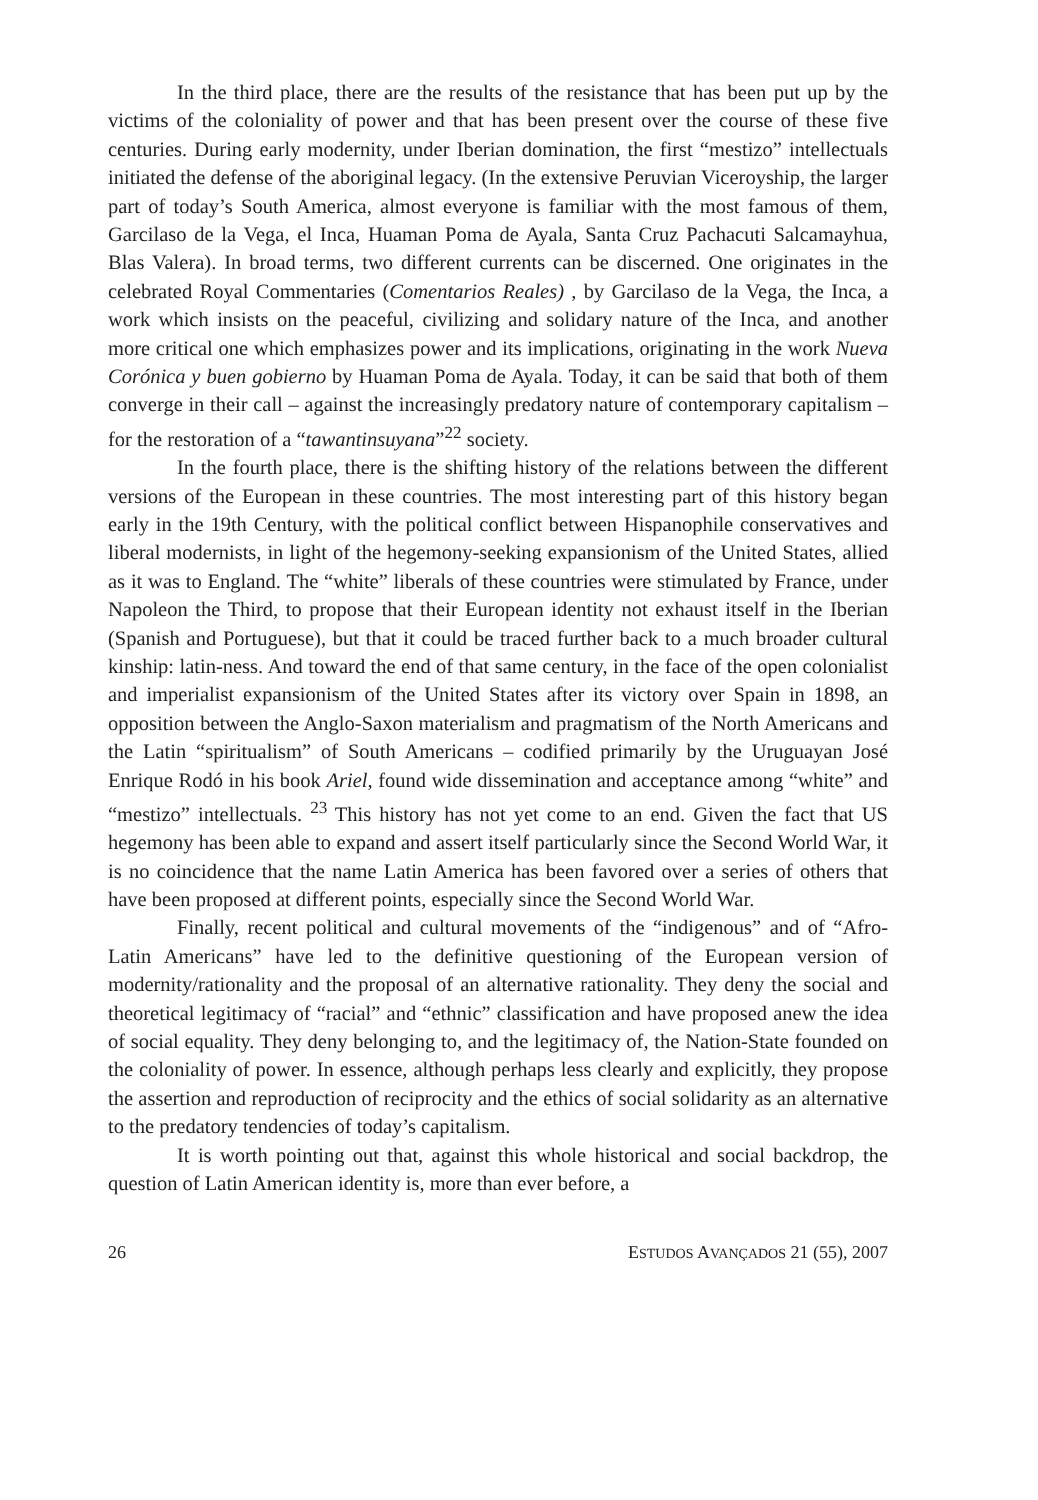In the third place, there are the results of the resistance that has been put up by the victims of the coloniality of power and that has been present over the course of these five centuries. During early modernity, under Iberian domination, the first “mestizo” intellectuals initiated the defense of the aboriginal legacy. (In the extensive Peruvian Viceroyship, the larger part of today’s South America, almost everyone is familiar with the most famous of them, Garcilaso de la Vega, el Inca, Huaman Poma de Ayala, Santa Cruz Pachacuti Salcamayhua, Blas Valera). In broad terms, two different currents can be discerned. One originates in the celebrated Royal Commentaries (Comentarios Reales) , by Garcilaso de la Vega, the Inca, a work which insists on the peaceful, civilizing and solidary nature of the Inca, and another more critical one which emphasizes power and its implications, originating in the work Nueva Corónica y buen gobierno by Huaman Poma de Ayala. Today, it can be said that both of them converge in their call – against the increasingly predatory nature of contemporary capitalism – for the restoration of a “tawantinsuyana”<sup>22</sup> society.
In the fourth place, there is the shifting history of the relations between the different versions of the European in these countries. The most interesting part of this history began early in the 19th Century, with the political conflict between Hispanophile conservatives and liberal modernists, in light of the hegemony-seeking expansionism of the United States, allied as it was to England. The “white” liberals of these countries were stimulated by France, under Napoleon the Third, to propose that their European identity not exhaust itself in the Iberian (Spanish and Portuguese), but that it could be traced further back to a much broader cultural kinship: latin-ness. And toward the end of that same century, in the face of the open colonialist and imperialist expansionism of the United States after its victory over Spain in 1898, an opposition between the Anglo-Saxon materialism and pragmatism of the North Americans and the Latin “spiritualism” of South Americans – codified primarily by the Uruguayan José Enrique Rodó in his book Ariel, found wide dissemination and acceptance among “white” and “mestizo” intellectuals. <sup>23</sup> This history has not yet come to an end. Given the fact that US hegemony has been able to expand and assert itself particularly since the Second World War, it is no coincidence that the name Latin America has been favored over a series of others that have been proposed at different points, especially since the Second World War.
Finally, recent political and cultural movements of the “indigenous” and of “Afro-Latin Americans” have led to the definitive questioning of the European version of modernity/rationality and the proposal of an alternative rationality. They deny the social and theoretical legitimacy of “racial” and “ethnic” classification and have proposed anew the idea of social equality. They deny belonging to, and the legitimacy of, the Nation-State founded on the coloniality of power. In essence, although perhaps less clearly and explicitly, they propose the assertion and reproduction of reciprocity and the ethics of social solidarity as an alternative to the predatory tendencies of today’s capitalism.
It is worth pointing out that, against this whole historical and social backdrop, the question of Latin American identity is, more than ever before, a
26 ESTUDOS AVANÇADOS 21 (55), 2007